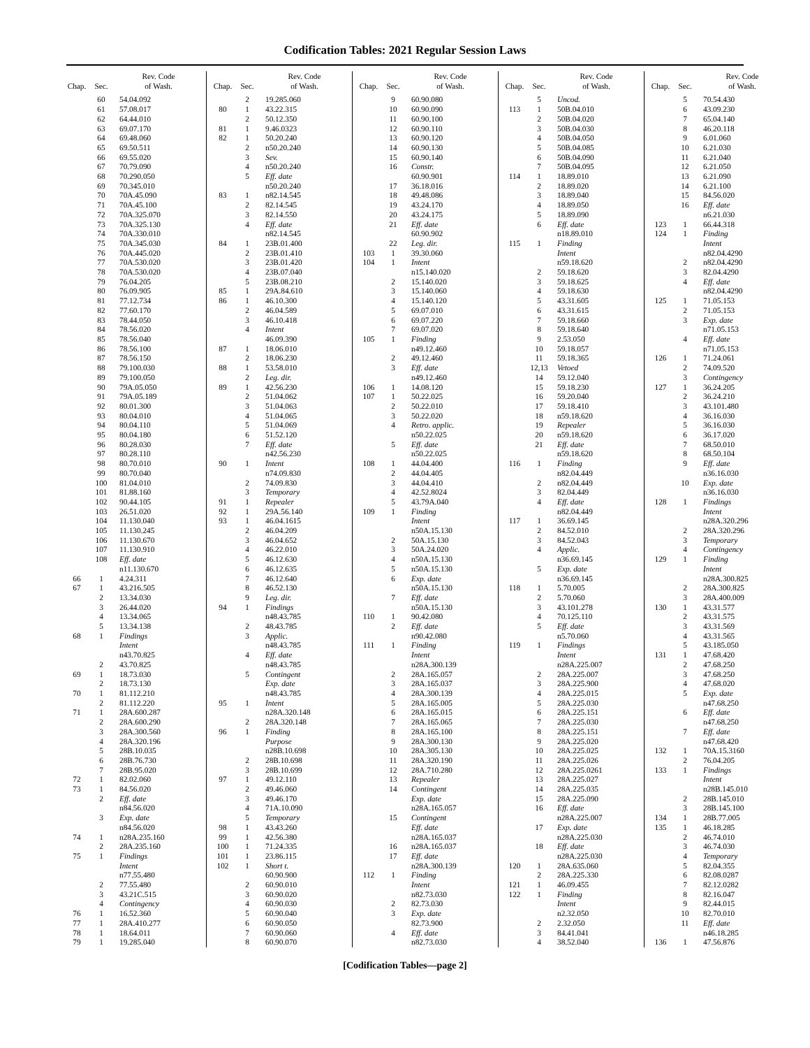Codification Tables: 2021 Regular Session Laws
| Chap. | Sec. | Rev. Code of Wash. |
| --- | --- | --- |
| | 60 | 54.04.092 |
| | 61 | 57.08.017 |
| | 62 | 64.44.010 |
| | 63 | 69.07.170 |
| | 64 | 69.48.060 |
| | 65 | 69.50.511 |
| | 66 | 69.55.020 |
| | 67 | 70.79.090 |
| | 68 | 70.290.050 |
| | 69 | 70.345.010 |
| | 70 | 70A.45.090 |
| | 71 | 70A.45.100 |
| | 72 | 70A.325.070 |
| | 73 | 70A.325.130 |
| | 74 | 70A.330.010 |
| | 75 | 70A.345.030 |
| | 76 | 70A.445.020 |
| | 77 | 70A.530.020 |
| | 78 | 70A.530.020 |
| | 79 | 76.04.205 |
| | 80 | 76.09.905 |
| | 81 | 77.12.734 |
| | 82 | 77.60.170 |
| | 83 | 78.44.050 |
| | 84 | 78.56.020 |
| | 85 | 78.56.040 |
| | 86 | 78.56.100 |
| | 87 | 78.56.150 |
| | 88 | 79.100.030 |
| | 89 | 79.100.050 |
| | 90 | 79A.05.050 |
| | 91 | 79A.05.189 |
| | 92 | 80.01.300 |
| | 93 | 80.04.010 |
| | 94 | 80.04.110 |
| | 95 | 80.04.180 |
| | 96 | 80.28.030 |
| | 97 | 80.28.110 |
| | 98 | 80.70.010 |
| | 99 | 80.70.040 |
| | 100 | 81.04.010 |
| | 101 | 81.88.160 |
| | 102 | 90.44.105 |
| | 103 | 26.51.020 |
| | 104 | 11.130.040 |
| | 105 | 11.130.245 |
| | 106 | 11.130.670 |
| | 107 | 11.130.910 |
| | 108 | Eff. date |
| | | n11.130.670 |
| 66 | 1 | 4.24.311 |
| 67 | 1 | 43.216.505 |
| | 2 | 13.34.030 |
| | 3 | 26.44.020 |
| | 4 | 13.34.065 |
| | 5 | 13.34.138 |
| 68 | 1 | Findings |
| | | Intent |
| | | n43.70.825 |
| | 2 | 43.70.825 |
| 69 | 1 | 18.73.030 |
| | 2 | 18.73.130 |
| 70 | 1 | 81.112.210 |
| | 2 | 81.112.220 |
| 71 | 1 | 28A.600.287 |
| | 2 | 28A.600.290 |
| | 3 | 28A.300.560 |
| | 4 | 28A.320.196 |
| | 5 | 28B.10.035 |
| | 6 | 28B.76.730 |
| | 7 | 28B.95.020 |
| 72 | 1 | 82.02.060 |
| 73 | 1 | 84.56.020 |
| | 2 | Eff. date |
| | | n84.56.020 |
| | 3 | Exp. date |
| | | n84.56.020 |
| 74 | 1 | n28A.235.160 |
| | 2 | 28A.235.160 |
| 75 | 1 | Findings |
| | | Intent |
| | | n77.55.480 |
| | 2 | 77.55.480 |
| | 3 | 43.21C.515 |
| | 4 | Contingency |
| 76 | 1 | 16.52.360 |
| 77 | 1 | 28A.410.277 |
| 78 | 1 | 18.64.011 |
| 79 | 1 | 19.285.040 |
| Chap. | Sec. | Rev. Code of Wash. |
| --- | --- | --- |
| | 2 | 19.285.060 |
| 80 | 1 | 43.22.315 |
| | 2 | 50.12.350 |
| 81 | 1 | 9.46.0323 |
| 82 | 1 | 50.20.240 |
| | 2 | n50.20.240 |
| | 3 | Sev. |
| | 4 | n50.20.240 |
| | 5 | Eff. date |
| | | n50.20.240 |
| 83 | 1 | n82.14.545 |
| | 2 | 82.14.545 |
| | 3 | 82.14.550 |
| | 4 | Eff. date |
| | | n82.14.545 |
| 84 | 1 | 23B.01.400 |
| | 2 | 23B.01.410 |
| | 3 | 23B.01.420 |
| | 4 | 23B.07.040 |
| | 5 | 23B.08.210 |
| 85 | 1 | 29A.84.610 |
| 86 | 1 | 46.10.300 |
| | 2 | 46.04.589 |
| | 3 | 46.10.418 |
| | 4 | Intent |
| | | 46.09.390 |
| 87 | 1 | 18.06.010 |
| | 2 | 18.06.230 |
| 88 | 1 | 53.58.010 |
| | 2 | Leg. dir. |
| 89 | 1 | 42.56.230 |
| | 2 | 51.04.062 |
| | 3 | 51.04.063 |
| | 4 | 51.04.065 |
| | 5 | 51.04.069 |
| | 6 | 51.52.120 |
| | 7 | Eff. date |
| | | n42.56.230 |
| 90 | 1 | Intent |
| | | n74.09.830 |
| | 2 | 74.09.830 |
| | 3 | Temporary |
| 91 | 1 | Repealer |
| 92 | 1 | 29A.56.140 |
| 93 | 1 | 46.04.1615 |
| | 2 | 46.04.209 |
| | 3 | 46.04.652 |
| | 4 | 46.22.010 |
| | 5 | 46.12.630 |
| | 6 | 46.12.635 |
| | 7 | 46.12.640 |
| | 8 | 46.52.130 |
| | 9 | Leg. dir. |
| 94 | 1 | Findings |
| | | n48.43.785 |
| | 2 | 48.43.785 |
| | 3 | Applic. |
| | | n48.43.785 |
| | 4 | Eff. date |
| | | n48.43.785 |
| | 5 | Contingent |
| | | Exp. date |
| | | n48.43.785 |
| 95 | 1 | Intent |
| | | n28A.320.148 |
| | 2 | 28A.320.148 |
| 96 | 1 | Finding |
| | | Purpose |
| | | n28B.10.698 |
| | 2 | 28B.10.698 |
| | 3 | 28B.10.699 |
| 97 | 1 | 49.12.110 |
| | 2 | 49.46.060 |
| | 3 | 49.46.170 |
| | 4 | 71A.10.090 |
| | 5 | Temporary |
| 98 | 1 | 43.43.260 |
| 99 | 1 | 42.56.380 |
| 100 | 1 | 71.24.335 |
| 101 | 1 | 23.86.115 |
| 102 | 1 | Short t. |
| | | 60.90.900 |
| | 2 | 60.90.010 |
| | 3 | 60.90.020 |
| | 4 | 60.90.030 |
| | 5 | 60.90.040 |
| | 6 | 60.90.050 |
| | 7 | 60.90.060 |
| | 8 | 60.90.070 |
| Chap. | Sec. | Rev. Code of Wash. |
| --- | --- | --- |
| | 9 | 60.90.080 |
| | 10 | 60.90.090 |
| | 11 | 60.90.100 |
| | 12 | 60.90.110 |
| | 13 | 60.90.120 |
| | 14 | 60.90.130 |
| | 15 | 60.90.140 |
| | 16 | Constr. |
| | | 60.90.901 |
| | 17 | 36.18.016 |
| | 18 | 49.48.086 |
| | 19 | 43.24.170 |
| | 20 | 43.24.175 |
| | 21 | Eff. date |
| | | 60.90.902 |
| | 22 | Leg. dir. |
| 103 | 1 | 39.30.060 |
| 104 | 1 | Intent |
| | | n15.140.020 |
| | 2 | 15.140.020 |
| | 3 | 15.140.060 |
| | 4 | 15.140.120 |
| | 5 | 69.07.010 |
| | 6 | 69.07.220 |
| | 7 | 69.07.020 |
| 105 | 1 | Finding |
| | | n49.12.460 |
| | 2 | 49.12.460 |
| | 3 | Eff. date |
| | | n49.12.460 |
| 106 | 1 | 14.08.120 |
| 107 | 1 | 50.22.025 |
| | 2 | 50.22.010 |
| | 3 | 50.22.020 |
| | 4 | Retro. applic. |
| | | n50.22.025 |
| | 5 | Eff. date |
| | | n50.22.025 |
| 108 | 1 | 44.04.400 |
| | 2 | 44.04.405 |
| | 3 | 44.04.410 |
| | 4 | 42.52.8024 |
| | 5 | 43.79A.040 |
| 109 | 1 | Finding |
| | | Intent |
| | | n50A.15.130 |
| | 2 | 50A.15.130 |
| | 3 | 50A.24.020 |
| | 4 | n50A.15.130 |
| | 5 | n50A.15.130 |
| | 6 | Exp. date |
| | | n50A.15.130 |
| | 7 | Eff. date |
| | | n50A.15.130 |
| 110 | 1 | 90.42.080 |
| | 2 | Eff. date |
| | | n90.42.080 |
| 111 | 1 | Finding |
| | | Intent |
| | | n28A.300.139 |
| | 2 | 28A.165.057 |
| | 3 | 28A.165.037 |
| | 4 | 28A.300.139 |
| | 5 | 28A.165.005 |
| | 6 | 28A.165.015 |
| | 7 | 28A.165.065 |
| | 8 | 28A.165.100 |
| | 9 | 28A.300.130 |
| | 10 | 28A.305.130 |
| | 11 | 28A.320.190 |
| | 12 | 28A.710.280 |
| | 13 | Repealer |
| | 14 | Contingent |
| | | Exp. date |
| | | n28A.165.057 |
| | 15 | Contingent |
| | | Eff. date |
| | | n28A.165.037 |
| | 16 | n28A.165.037 |
| | 17 | Eff. date |
| | | n28A.300.139 |
| 112 | 1 | Finding |
| | | Intent |
| | | n82.73.030 |
| | 2 | 82.73.030 |
| | 3 | Exp. date |
| | | 82.73.900 |
| | 4 | Eff. date |
| | | n82.73.030 |
| Chap. | Sec. | Rev. Code of Wash. |
| --- | --- | --- |
| | 5 | Uncod. |
| 113 | 1 | 50B.04.010 |
| | 2 | 50B.04.020 |
| | 3 | 50B.04.030 |
| | 4 | 50B.04.050 |
| | 5 | 50B.04.085 |
| | 6 | 50B.04.090 |
| | 7 | 50B.04.095 |
| 114 | 1 | 18.89.010 |
| | 2 | 18.89.020 |
| | 3 | 18.89.040 |
| | 4 | 18.89.050 |
| | 5 | 18.89.090 |
| | 6 | Eff. date |
| | | n18.89.010 |
| 115 | 1 | Finding |
| | | Intent |
| | | n59.18.620 |
| | 2 | 59.18.620 |
| | 3 | 59.18.625 |
| | 4 | 59.18.630 |
| | 5 | 43.31.605 |
| | 6 | 43.31.615 |
| | 7 | 59.18.660 |
| | 8 | 59.18.640 |
| | 9 | 2.53.050 |
| | 10 | 59.18.057 |
| | 11 | 59.18.365 |
| | 12,13 | Vetoed |
| | 14 | 59.12.040 |
| | 15 | 59.18.230 |
| | 16 | 59.20.040 |
| | 17 | 59.18.410 |
| | 18 | n59.18.620 |
| | 19 | Repealer |
| | 20 | n59.18.620 |
| | 21 | Eff. date |
| | | n59.18.620 |
| 116 | 1 | Finding |
| | | n82.04.449 |
| | 2 | n82.04.449 |
| | 3 | 82.04.449 |
| | 4 | Eff. date |
| | | n82.04.449 |
| 117 | 1 | 36.69.145 |
| | 2 | 84.52.010 |
| | 3 | 84.52.043 |
| | 4 | Applic. |
| | | n36.69.145 |
| | 5 | Exp. date |
| | | n36.69.145 |
| 118 | 1 | 5.70.005 |
| | 2 | 5.70.060 |
| | 3 | 43.101.278 |
| | 4 | 70.125.110 |
| | 5 | Eff. date |
| | | n5.70.060 |
| 119 | 1 | Findings |
| | | Intent |
| | | n28A.225.007 |
| | 2 | 28A.225.007 |
| | 3 | 28A.225.900 |
| | 4 | 28A.225.015 |
| | 5 | 28A.225.030 |
| | 6 | 28A.225.151 |
| | 7 | 28A.225.030 |
| | 8 | 28A.225.151 |
| | 9 | 28A.225.020 |
| | 10 | 28A.225.025 |
| | 11 | 28A.225.026 |
| | 12 | 28A.225.0261 |
| | 13 | 28A.225.027 |
| | 14 | 28A.225.035 |
| | 15 | 28A.225.090 |
| | 16 | Eff. date |
| | | n28A.225.007 |
| | 17 | Exp. date |
| | | n28A.225.030 |
| | 18 | Eff. date |
| | | n28A.225.030 |
| 120 | 1 | 28A.635.060 |
| | 2 | 28A.225.330 |
| 121 | 1 | 46.09.455 |
| 122 | 1 | Finding |
| | | Intent |
| | | n2.32.050 |
| | 2 | 2.32.050 |
| | 3 | 84.41.041 |
| | 4 | 38.52.040 |
| Chap. | Sec. | Rev. Code of Wash. |
| --- | --- | --- |
| | 5 | 70.54.430 |
| | 6 | 43.09.230 |
| | 7 | 65.04.140 |
| | 8 | 46.20.118 |
| | 9 | 6.01.060 |
| | 10 | 6.21.030 |
| | 11 | 6.21.040 |
| | 12 | 6.21.050 |
| | 13 | 6.21.090 |
| | 14 | 6.21.100 |
| | 15 | 84.56.020 |
| | 16 | Eff. date |
| | | n6.21.030 |
| 123 | 1 | 66.44.318 |
| 124 | 1 | Finding |
| | | Intent |
| | | n82.04.4290 |
| | 2 | n82.04.4290 |
| | 3 | 82.04.4290 |
| | 4 | Eff. date |
| | | n82.04.4290 |
| 125 | 1 | 71.05.153 |
| | 2 | 71.05.153 |
| | 3 | Exp. date |
| | | n71.05.153 |
| | 4 | Eff. date |
| | | n71.05.153 |
| 126 | 1 | 71.24.061 |
| | 2 | 74.09.520 |
| | 3 | Contingency |
| 127 | 1 | 36.24.205 |
| | 2 | 36.24.210 |
| | 3 | 43.101.480 |
| | 4 | 36.16.030 |
| | 5 | 36.16.030 |
| | 6 | 36.17.020 |
| | 7 | 68.50.010 |
| | 8 | 68.50.104 |
| | 9 | Eff. date |
| | | n36.16.030 |
| | 10 | Exp. date |
| | | n36.16.030 |
| 128 | 1 | Findings |
| | | Intent |
| | | n28A.320.296 |
| | 2 | 28A.320.296 |
| | 3 | Temporary |
| | 4 | Contingency |
| 129 | 1 | Finding |
| | | Intent |
| | | n28A.300.825 |
| | 2 | 28A.300.825 |
| | 3 | 28A.400.009 |
| 130 | 1 | 43.31.577 |
| | 2 | 43.31.575 |
| | 3 | 43.31.569 |
| | 4 | 43.31.565 |
| | 5 | 43.185.050 |
| 131 | 1 | 47.68.420 |
| | 2 | 47.68.250 |
| | 3 | 47.68.250 |
| | 4 | 47.68.020 |
| | 5 | Exp. date |
| | | n47.68.250 |
| | 6 | Eff. date |
| | | n47.68.250 |
| | 7 | Eff. date |
| | | n47.68.420 |
| 132 | 1 | 70A.15.3160 |
| | 2 | 76.04.205 |
| 133 | 1 | Findings |
| | | Intent |
| | | n28B.145.010 |
| | 2 | 28B.145.010 |
| | 3 | 28B.145.100 |
| 134 | 1 | 28B.77.005 |
| 135 | 1 | 46.18.285 |
| | 2 | 46.74.010 |
| | 3 | 46.74.030 |
| | 4 | Temporary |
| | 5 | 82.04.355 |
| | 6 | 82.08.0287 |
| | 7 | 82.12.0282 |
| | 8 | 82.16.047 |
| | 9 | 82.44.015 |
| | 10 | 82.70.010 |
| | 11 | Eff. date |
| | | n46.18.285 |
| 136 | 1 | 47.56.876 |
[Codification Tables—page 2]